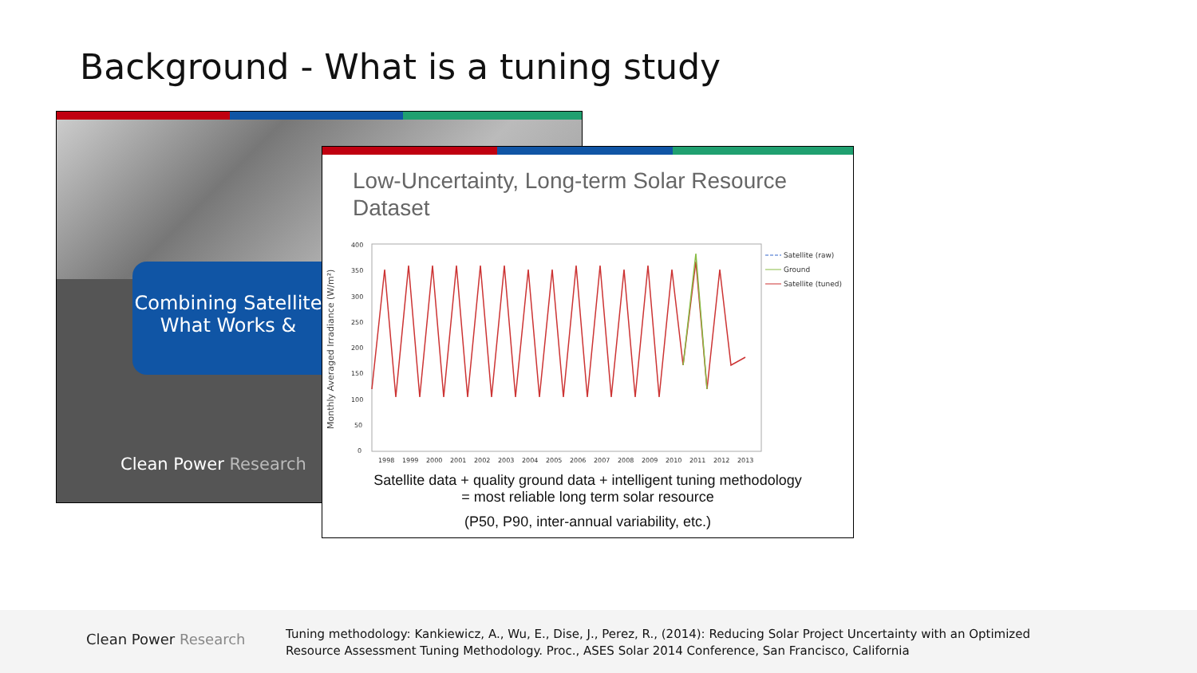Background - What is a tuning study
Combining Satellite
What Works &
Clean Power Research
Low-Uncertainty, Long-term Solar Resource
Dataset
Monthly Averaged Irradiance (W/m²)
400
350
300
250
200
150
100
50
0
1998
1999
2000
2001
2002
2003
2004
2005
2006
2007
2008
2009
2010
2011
2012
2013
Satellite (raw)
Ground
Satellite (tuned)
Satellite data + quality ground data + intelligent tuning methodology
= most reliable long term solar resource
(P50, P90, inter-annual variability, etc.)
Clean Power Research
Tuning methodology: Kankiewicz, A., Wu, E., Dise, J., Perez, R., (2014): Reducing Solar Project Uncertainty with an Optimized
Resource Assessment Tuning Methodology. Proc., ASES Solar 2014 Conference, San Francisco, California